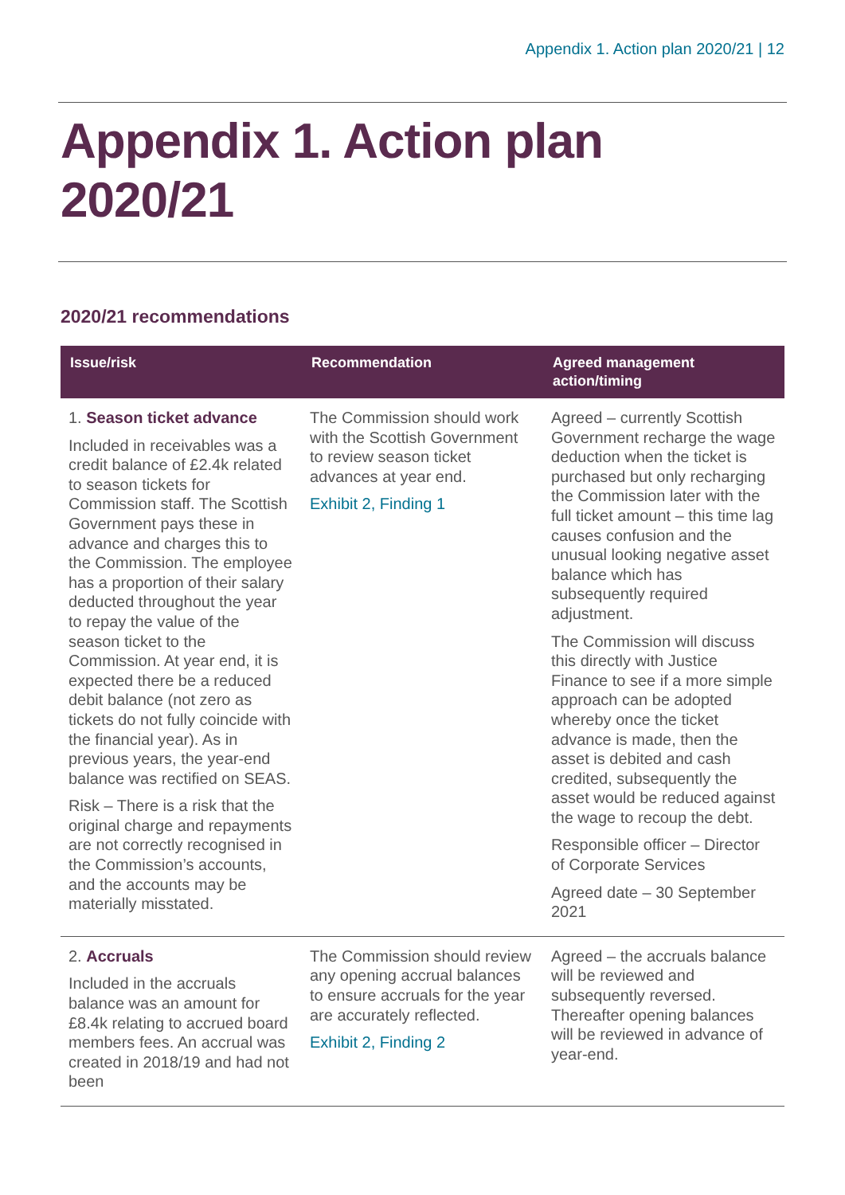Appendix 1. Action plan 2020/21 | 12
Appendix 1. Action plan
2020/21
2020/21 recommendations
| Issue/risk | Recommendation | Agreed management action/timing |
| --- | --- | --- |
| 1. Season ticket advance Included in receivables was a credit balance of £2.4k related to season tickets for Commission staff. The Scottish Government pays these in advance and charges this to the Commission. The employee has a proportion of their salary deducted throughout the year to repay the value of the season ticket to the Commission. At year end, it is expected there be a reduced debit balance (not zero as tickets do not fully coincide with the financial year). As in previous years, the year-end balance was rectified on SEAS. Risk – There is a risk that the original charge and repayments are not correctly recognised in the Commission’s accounts, and the accounts may be materially misstated. | The Commission should work with the Scottish Government to review season ticket advances at year end. Exhibit 2, Finding 1 | Agreed – currently Scottish Government recharge the wage deduction when the ticket is purchased but only recharging the Commission later with the full ticket amount – this time lag causes confusion and the unusual looking negative asset balance which has subsequently required adjustment. The Commission will discuss this directly with Justice Finance to see if a more simple approach can be adopted whereby once the ticket advance is made, then the asset is debited and cash credited, subsequently the asset would be reduced against the wage to recoup the debt. Responsible officer – Director of Corporate Services Agreed date – 30 September 2021 |
| 2. Accruals Included in the accruals balance was an amount for £8.4k relating to accrued board members fees. An accrual was created in 2018/19 and had not been | The Commission should review any opening accrual balances to ensure accruals for the year are accurately reflected. Exhibit 2, Finding 2 | Agreed – the accruals balance will be reviewed and subsequently reversed. Thereafter opening balances will be reviewed in advance of year-end. |